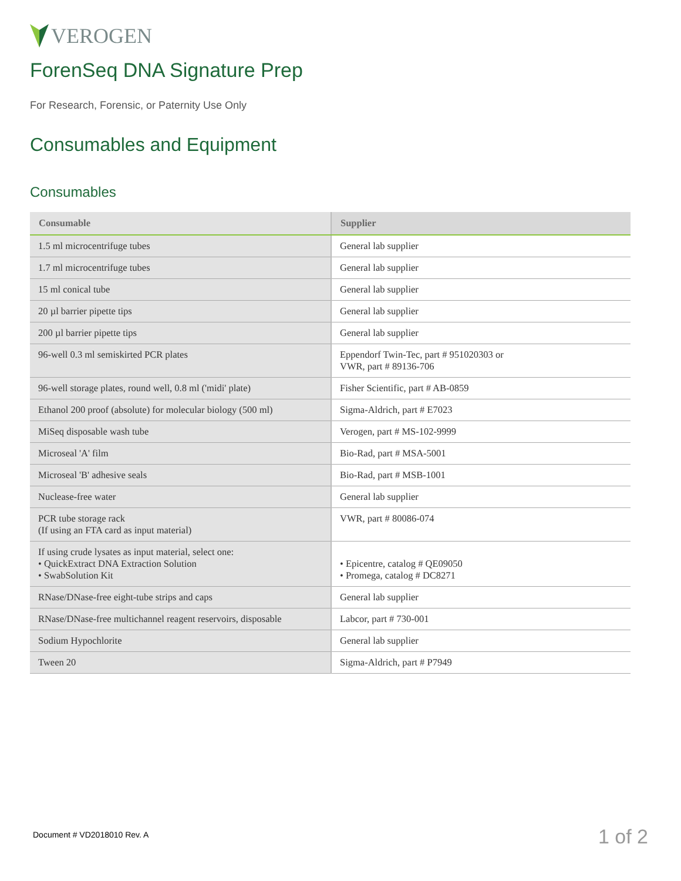VEROGEN
ForenSeq DNA Signature Prep
For Research, Forensic, or Paternity Use Only
Consumables and Equipment
Consumables
| Consumable | Supplier |
| --- | --- |
| 1.5 ml microcentrifuge tubes | General lab supplier |
| 1.7 ml microcentrifuge tubes | General lab supplier |
| 15 ml conical tube | General lab supplier |
| 20 µl barrier pipette tips | General lab supplier |
| 200 µl barrier pipette tips | General lab supplier |
| 96-well 0.3 ml semiskirted PCR plates | Eppendorf Twin-Tec, part # 951020303 or VWR, part # 89136-706 |
| 96-well storage plates, round well, 0.8 ml ('midi' plate) | Fisher Scientific, part # AB-0859 |
| Ethanol 200 proof (absolute) for molecular biology (500 ml) | Sigma-Aldrich, part # E7023 |
| MiSeq disposable wash tube | Verogen, part # MS-102-9999 |
| Microseal 'A' film | Bio-Rad, part # MSA-5001 |
| Microseal 'B' adhesive seals | Bio-Rad, part # MSB-1001 |
| Nuclease-free water | General lab supplier |
| PCR tube storage rack (If using an FTA card as input material) | VWR, part # 80086-074 |
| If using crude lysates as input material, select one: • QuickExtract DNA Extraction Solution • SwabSolution Kit | • Epicentre, catalog # QE09050 • Promega, catalog # DC8271 |
| RNase/DNase-free eight-tube strips and caps | General lab supplier |
| RNase/DNase-free multichannel reagent reservoirs, disposable | Labcor, part # 730-001 |
| Sodium Hypochlorite | General lab supplier |
| Tween 20 | Sigma-Aldrich, part # P7949 |
Document # VD2018010 Rev. A 1 of 2